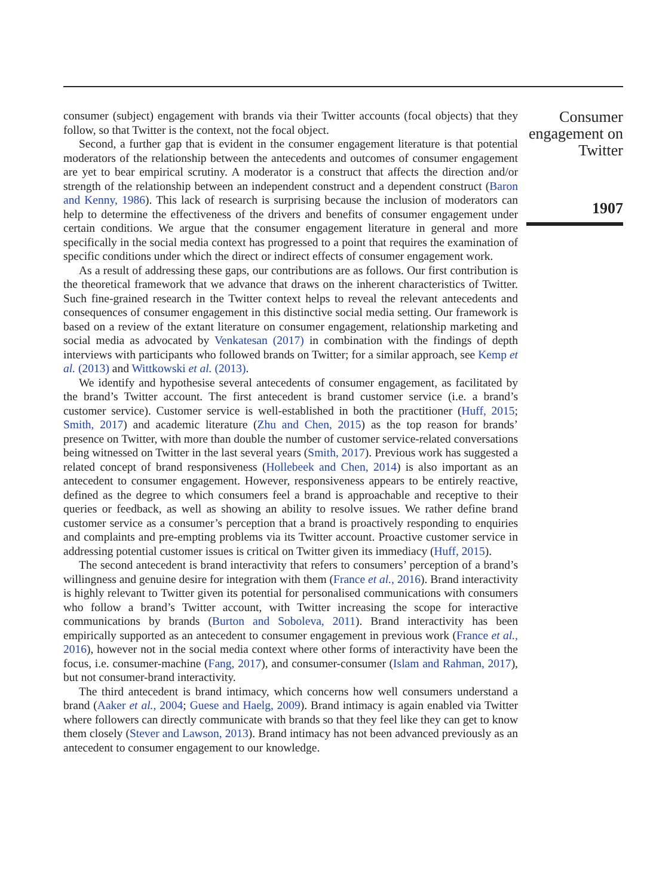consumer (subject) engagement with brands via their Twitter accounts (focal objects) that they follow, so that Twitter is the context, not the focal object.
Second, a further gap that is evident in the consumer engagement literature is that potential moderators of the relationship between the antecedents and outcomes of consumer engagement are yet to bear empirical scrutiny. A moderator is a construct that affects the direction and/or strength of the relationship between an independent construct and a dependent construct (Baron and Kenny, 1986). This lack of research is surprising because the inclusion of moderators can help to determine the effectiveness of the drivers and benefits of consumer engagement under certain conditions. We argue that the consumer engagement literature in general and more specifically in the social media context has progressed to a point that requires the examination of specific conditions under which the direct or indirect effects of consumer engagement work.
As a result of addressing these gaps, our contributions are as follows. Our first contribution is the theoretical framework that we advance that draws on the inherent characteristics of Twitter. Such fine-grained research in the Twitter context helps to reveal the relevant antecedents and consequences of consumer engagement in this distinctive social media setting. Our framework is based on a review of the extant literature on consumer engagement, relationship marketing and social media as advocated by Venkatesan (2017) in combination with the findings of depth interviews with participants who followed brands on Twitter; for a similar approach, see Kemp et al. (2013) and Wittkowski et al. (2013).
We identify and hypothesise several antecedents of consumer engagement, as facilitated by the brand’s Twitter account. The first antecedent is brand customer service (i.e. a brand’s customer service). Customer service is well-established in both the practitioner (Huff, 2015; Smith, 2017) and academic literature (Zhu and Chen, 2015) as the top reason for brands’ presence on Twitter, with more than double the number of customer service-related conversations being witnessed on Twitter in the last several years (Smith, 2017). Previous work has suggested a related concept of brand responsiveness (Hollebeek and Chen, 2014) is also important as an antecedent to consumer engagement. However, responsiveness appears to be entirely reactive, defined as the degree to which consumers feel a brand is approachable and receptive to their queries or feedback, as well as showing an ability to resolve issues. We rather define brand customer service as a consumer’s perception that a brand is proactively responding to enquiries and complaints and pre-empting problems via its Twitter account. Proactive customer service in addressing potential customer issues is critical on Twitter given its immediacy (Huff, 2015).
The second antecedent is brand interactivity that refers to consumers’ perception of a brand’s willingness and genuine desire for integration with them (France et al., 2016). Brand interactivity is highly relevant to Twitter given its potential for personalised communications with consumers who follow a brand’s Twitter account, with Twitter increasing the scope for interactive communications by brands (Burton and Soboleva, 2011). Brand interactivity has been empirically supported as an antecedent to consumer engagement in previous work (France et al., 2016), however not in the social media context where other forms of interactivity have been the focus, i.e. consumer-machine (Fang, 2017), and consumer-consumer (Islam and Rahman, 2017), but not consumer-brand interactivity.
The third antecedent is brand intimacy, which concerns how well consumers understand a brand (Aaker et al., 2004; Guese and Haelg, 2009). Brand intimacy is again enabled via Twitter where followers can directly communicate with brands so that they feel like they can get to know them closely (Stever and Lawson, 2013). Brand intimacy has not been advanced previously as an antecedent to consumer engagement to our knowledge.
Consumer engagement on Twitter
1907